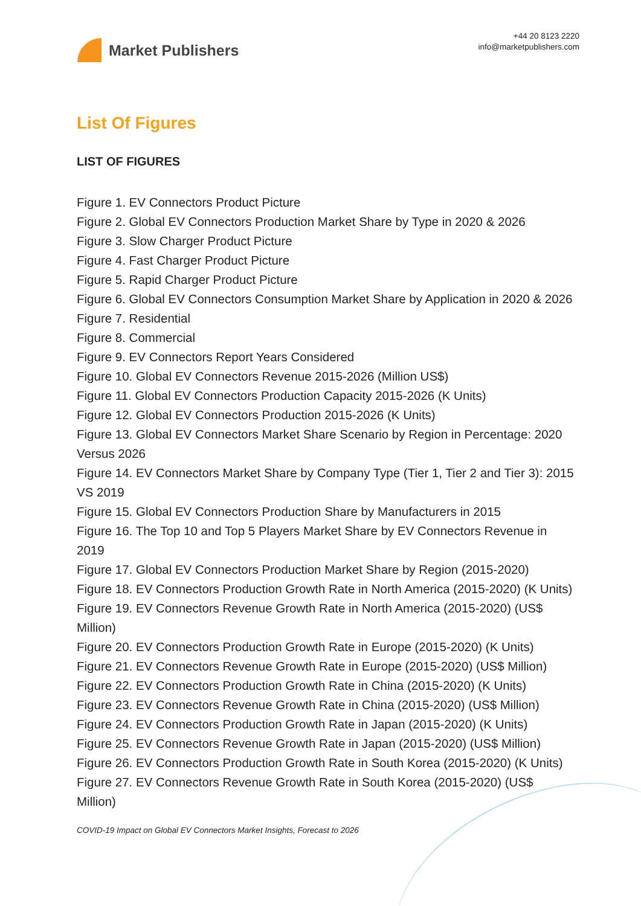Market Publishers
+44 20 8123 2220
info@marketpublishers.com
List Of Figures
LIST OF FIGURES
Figure 1. EV Connectors Product Picture
Figure 2. Global EV Connectors Production Market Share by Type in 2020 & 2026
Figure 3. Slow Charger Product Picture
Figure 4. Fast Charger Product Picture
Figure 5. Rapid Charger Product Picture
Figure 6. Global EV Connectors Consumption Market Share by Application in 2020 & 2026
Figure 7. Residential
Figure 8. Commercial
Figure 9. EV Connectors Report Years Considered
Figure 10. Global EV Connectors Revenue 2015-2026 (Million US$)
Figure 11. Global EV Connectors Production Capacity 2015-2026 (K Units)
Figure 12. Global EV Connectors Production 2015-2026 (K Units)
Figure 13. Global EV Connectors Market Share Scenario by Region in Percentage: 2020 Versus 2026
Figure 14. EV Connectors Market Share by Company Type (Tier 1, Tier 2 and Tier 3): 2015 VS 2019
Figure 15. Global EV Connectors Production Share by Manufacturers in 2015
Figure 16. The Top 10 and Top 5 Players Market Share by EV Connectors Revenue in 2019
Figure 17. Global EV Connectors Production Market Share by Region (2015-2020)
Figure 18. EV Connectors Production Growth Rate in North America (2015-2020) (K Units)
Figure 19. EV Connectors Revenue Growth Rate in North America (2015-2020) (US$ Million)
Figure 20. EV Connectors Production Growth Rate in Europe (2015-2020) (K Units)
Figure 21. EV Connectors Revenue Growth Rate in Europe (2015-2020) (US$ Million)
Figure 22. EV Connectors Production Growth Rate in China (2015-2020) (K Units)
Figure 23. EV Connectors Revenue Growth Rate in China (2015-2020) (US$ Million)
Figure 24. EV Connectors Production Growth Rate in Japan (2015-2020) (K Units)
Figure 25. EV Connectors Revenue Growth Rate in Japan (2015-2020) (US$ Million)
Figure 26. EV Connectors Production Growth Rate in South Korea (2015-2020) (K Units)
Figure 27. EV Connectors Revenue Growth Rate in South Korea (2015-2020) (US$ Million)
COVID-19 Impact on Global EV Connectors Market Insights, Forecast to 2026